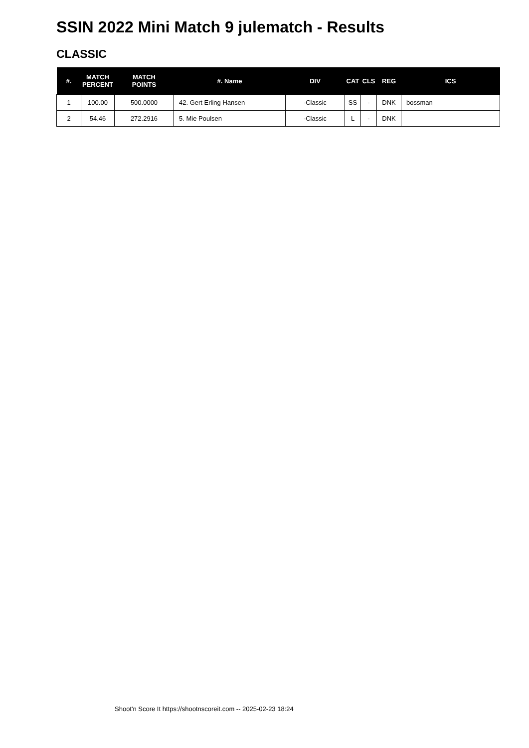SSIN 2022 Mini Match 9 julematch - Results
CLASSIC
| #. | MATCH PERCENT | MATCH POINTS | #. Name | DIV | CAT | CLS | REG | ICS |
| --- | --- | --- | --- | --- | --- | --- | --- | --- |
| 1 | 100.00 | 500.0000 | 42. Gert Erling Hansen | -Classic | SS | - | DNK | bossman |
| 2 | 54.46 | 272.2916 | 5. Mie Poulsen | -Classic | L | - | DNK | |
Shoot'n Score It https://shootnscoreit.com -- 2025-02-23 18:24